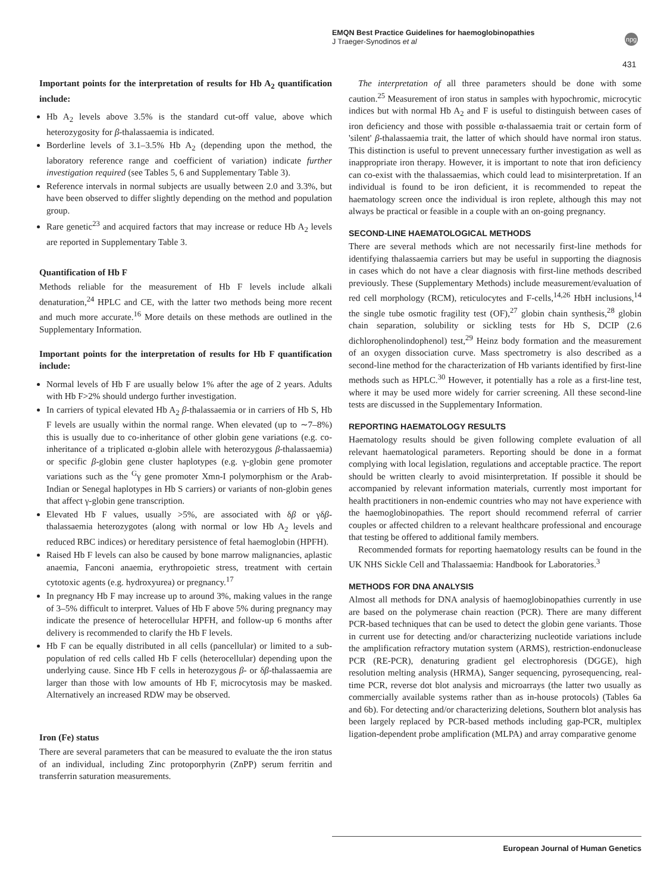EMQN Best Practice Guidelines for haemoglobinopathies
J Traeger-Synodinos et al
npg
431
Important points for the interpretation of results for Hb A<sub>2</sub> quantification include:
Hb A<sub>2</sub> levels above 3.5% is the standard cut-off value, above which heterozygosity for β-thalassaemia is indicated.
Borderline levels of 3.1–3.5% Hb A<sub>2</sub> (depending upon the method, the laboratory reference range and coefficient of variation) indicate further investigation required (see Tables 5, 6 and Supplementary Table 3).
Reference intervals in normal subjects are usually between 2.0 and 3.3%, but have been observed to differ slightly depending on the method and population group.
Rare genetic<sup>23</sup> and acquired factors that may increase or reduce Hb A<sub>2</sub> levels are reported in Supplementary Table 3.
Quantification of Hb F
Methods reliable for the measurement of Hb F levels include alkali denaturation,<sup>24</sup> HPLC and CE, with the latter two methods being more recent and much more accurate.<sup>16</sup> More details on these methods are outlined in the Supplementary Information.
Important points for the interpretation of results for Hb F quantification include:
Normal levels of Hb F are usually below 1% after the age of 2 years. Adults with Hb F>2% should undergo further investigation.
In carriers of typical elevated Hb A<sub>2</sub> β-thalassaemia or in carriers of Hb S, Hb F levels are usually within the normal range. When elevated (up to ∼7–8%) this is usually due to co-inheritance of other globin gene variations (e.g. co-inheritance of a triplicated α-globin allele with heterozygous β-thalassaemia) or specific β-globin gene cluster haplotypes (e.g. γ-globin gene promoter variations such as the <sup>G</sup>γ gene promoter Xmn-I polymorphism or the Arab-Indian or Senegal haplotypes in Hb S carriers) or variants of non-globin genes that affect γ-globin gene transcription.
Elevated Hb F values, usually >5%, are associated with δβ or γδβ-thalassaemia heterozygotes (along with normal or low Hb A<sub>2</sub> levels and reduced RBC indices) or hereditary persistence of fetal haemoglobin (HPFH).
Raised Hb F levels can also be caused by bone marrow malignancies, aplastic anaemia, Fanconi anaemia, erythropoietic stress, treatment with certain cytotoxic agents (e.g. hydroxyurea) or pregnancy.<sup>17</sup>
In pregnancy Hb F may increase up to around 3%, making values in the range of 3–5% difficult to interpret. Values of Hb F above 5% during pregnancy may indicate the presence of heterocellular HPFH, and follow-up 6 months after delivery is recommended to clarify the Hb F levels.
Hb F can be equally distributed in all cells (pancellular) or limited to a sub-population of red cells called Hb F cells (heterocellular) depending upon the underlying cause. Since Hb F cells in heterozygous β- or δβ-thalassaemia are larger than those with low amounts of Hb F, microcytosis may be masked. Alternatively an increased RDW may be observed.
Iron (Fe) status
There are several parameters that can be measured to evaluate the the iron status of an individual, including Zinc protoporphyrin (ZnPP) serum ferritin and transferrin saturation measurements.
The interpretation of all three parameters should be done with some caution.<sup>25</sup> Measurement of iron status in samples with hypochromic, microcytic indices but with normal Hb A<sub>2</sub> and F is useful to distinguish between cases of iron deficiency and those with possible α-thalassaemia trait or certain form of 'silent' β-thalassaemia trait, the latter of which should have normal iron status. This distinction is useful to prevent unnecessary further investigation as well as inappropriate iron therapy. However, it is important to note that iron deficiency can co-exist with the thalassaemias, which could lead to misinterpretation. If an individual is found to be iron deficient, it is recommended to repeat the haematology screen once the individual is iron replete, although this may not always be practical or feasible in a couple with an on-going pregnancy.
SECOND-LINE HAEMATOLOGICAL METHODS
There are several methods which are not necessarily first-line methods for identifying thalassaemia carriers but may be useful in supporting the diagnosis in cases which do not have a clear diagnosis with first-line methods described previously. These (Supplementary Methods) include measurement/evaluation of red cell morphology (RCM), reticulocytes and F-cells,<sup>14,26</sup> HbH inclusions,<sup>14</sup> the single tube osmotic fragility test (OF),<sup>27</sup> globin chain synthesis,<sup>28</sup> globin chain separation, solubility or sickling tests for Hb S, DCIP (2.6 dichlorophenolindophenol) test,<sup>29</sup> Heinz body formation and the measurement of an oxygen dissociation curve. Mass spectrometry is also described as a second-line method for the characterization of Hb variants identified by first-line methods such as HPLC.<sup>30</sup> However, it potentially has a role as a first-line test, where it may be used more widely for carrier screening. All these second-line tests are discussed in the Supplementary Information.
REPORTING HAEMATOLOGY RESULTS
Haematology results should be given following complete evaluation of all relevant haematological parameters. Reporting should be done in a format complying with local legislation, regulations and acceptable practice. The report should be written clearly to avoid misinterpretation. If possible it should be accompanied by relevant information materials, currently most important for health practitioners in non-endemic countries who may not have experience with the haemoglobinopathies. The report should recommend referral of carrier couples or affected children to a relevant healthcare professional and encourage that testing be offered to additional family members.
Recommended formats for reporting haematology results can be found in the UK NHS Sickle Cell and Thalassaemia: Handbook for Laboratories.<sup>3</sup>
METHODS FOR DNA ANALYSIS
Almost all methods for DNA analysis of haemoglobinopathies currently in use are based on the polymerase chain reaction (PCR). There are many different PCR-based techniques that can be used to detect the globin gene variants. Those in current use for detecting and/or characterizing nucleotide variations include the amplification refractory mutation system (ARMS), restriction-endonuclease PCR (RE-PCR), denaturing gradient gel electrophoresis (DGGE), high resolution melting analysis (HRMA), Sanger sequencing, pyrosequencing, real-time PCR, reverse dot blot analysis and microarrays (the latter two usually as commercially available systems rather than as in-house protocols) (Tables 6a and 6b). For detecting and/or characterizing deletions, Southern blot analysis has been largely replaced by PCR-based methods including gap-PCR, multiplex ligation-dependent probe amplification (MLPA) and array comparative genome
European Journal of Human Genetics